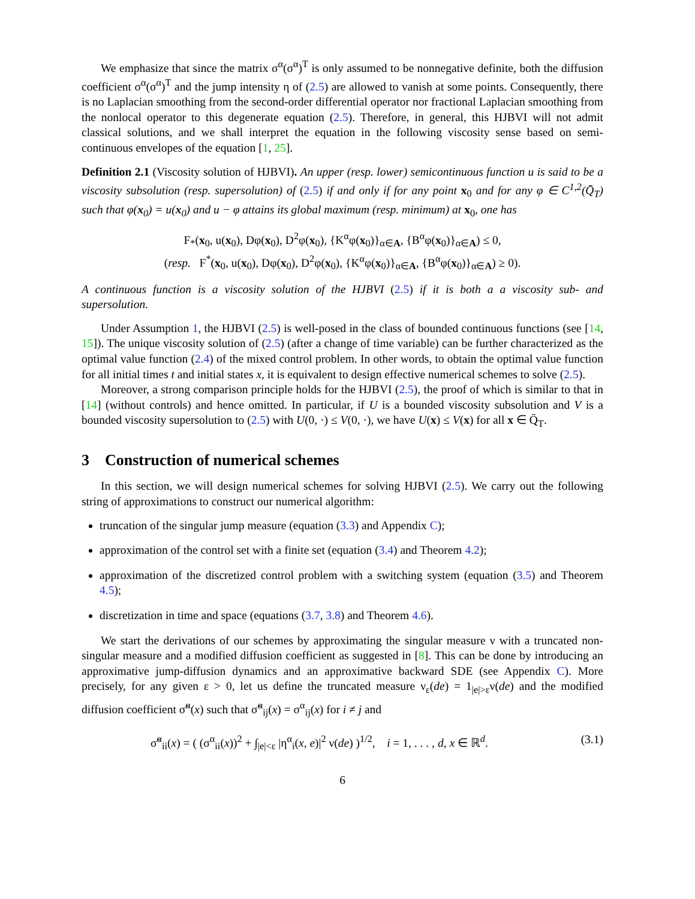We emphasize that since the matrix σ<sup>α</sup>(σ<sup>α</sup>)<sup>T</sup> is only assumed to be nonnegative definite, both the diffusion coefficient σ<sup>α</sup>(σ<sup>α</sup>)<sup>T</sup> and the jump intensity η of (2.5) are allowed to vanish at some points. Consequently, there is no Laplacian smoothing from the second-order differential operator nor fractional Laplacian smoothing from the nonlocal operator to this degenerate equation (2.5). Therefore, in general, this HJBVI will not admit classical solutions, and we shall interpret the equation in the following viscosity sense based on semi-continuous envelopes of the equation [1, 25].
Definition 2.1 (Viscosity solution of HJBVI). An upper (resp. lower) semicontinuous function u is said to be a viscosity subsolution (resp. supersolution) of (2.5) if and only if for any point x<sub>0</sub> and for any φ ∈ C<sup>1,2</sup>(Q̄<sub>T</sub>) such that φ(x<sub>0</sub>) = u(x<sub>0</sub>) and u − φ attains its global maximum (resp. minimum) at x<sub>0</sub>, one has
F<sub>*</sub>(x<sub>0</sub>, u(x<sub>0</sub>), Dφ(x<sub>0</sub>), D<sup>2</sup>φ(x<sub>0</sub>), {K<sup>α</sup>φ(x<sub>0</sub>)}<sub>α∈A</sub>, {B<sup>α</sup>φ(x<sub>0</sub>)}<sub>α∈A</sub>) ≤ 0,
(resp. F<sup>*</sup>(x<sub>0</sub>, u(x<sub>0</sub>), Dφ(x<sub>0</sub>), D<sup>2</sup>φ(x<sub>0</sub>), {K<sup>α</sup>φ(x<sub>0</sub>)}<sub>α∈A</sub>, {B<sup>α</sup>φ(x<sub>0</sub>)}<sub>α∈A</sub>) ≥ 0).
A continuous function is a viscosity solution of the HJBVI (2.5) if it is both a a viscosity sub- and supersolution.
Under Assumption 1, the HJBVI (2.5) is well-posed in the class of bounded continuous functions (see [14, 15]). The unique viscosity solution of (2.5) (after a change of time variable) can be further characterized as the optimal value function (2.4) of the mixed control problem. In other words, to obtain the optimal value function for all initial times t and initial states x, it is equivalent to design effective numerical schemes to solve (2.5).
Moreover, a strong comparison principle holds for the HJBVI (2.5), the proof of which is similar to that in [14] (without controls) and hence omitted. In particular, if U is a bounded viscosity subsolution and V is a bounded viscosity supersolution to (2.5) with U(0, ·) ≤ V(0, ·), we have U(x) ≤ V(x) for all x ∈ Q̄<sub>T</sub>.
3 Construction of numerical schemes
In this section, we will design numerical schemes for solving HJBVI (2.5). We carry out the following string of approximations to construct our numerical algorithm:
truncation of the singular jump measure (equation (3.3) and Appendix C);
approximation of the control set with a finite set (equation (3.4) and Theorem 4.2);
approximation of the discretized control problem with a switching system (equation (3.5) and Theorem 4.5);
discretization in time and space (equations (3.7, 3.8) and Theorem 4.6).
We start the derivations of our schemes by approximating the singular measure ν with a truncated non-singular measure and a modified diffusion coefficient as suggested in [8]. This can be done by introducing an approximative jump-diffusion dynamics and an approximative backward SDE (see Appendix C). More precisely, for any given ε > 0, let us define the truncated measure ν<sub>ε</sub>(de) = 1<sub>|e|>ε</sub>ν(de) and the modified diffusion coefficient σ̃<sup>α</sup>(x) such that σ̃<sup>α</sup><sub>ij</sub>(x) = σ<sup>α</sup><sub>ij</sub>(x) for i ≠ j and
σ̃<sup>α</sup><sub>ii</sub>(x) = ( (σ<sup>α</sup><sub>ii</sub>(x))<sup>2</sup> + ∫<sub>|e|<ε</sub> |η<sup>α</sup><sub>i</sub>(x, e)|<sup>2</sup> ν(de) )<sup>1/2</sup>, i = 1, . . . , d, x ∈ ℝ<sup>d</sup>. (3.1)
6